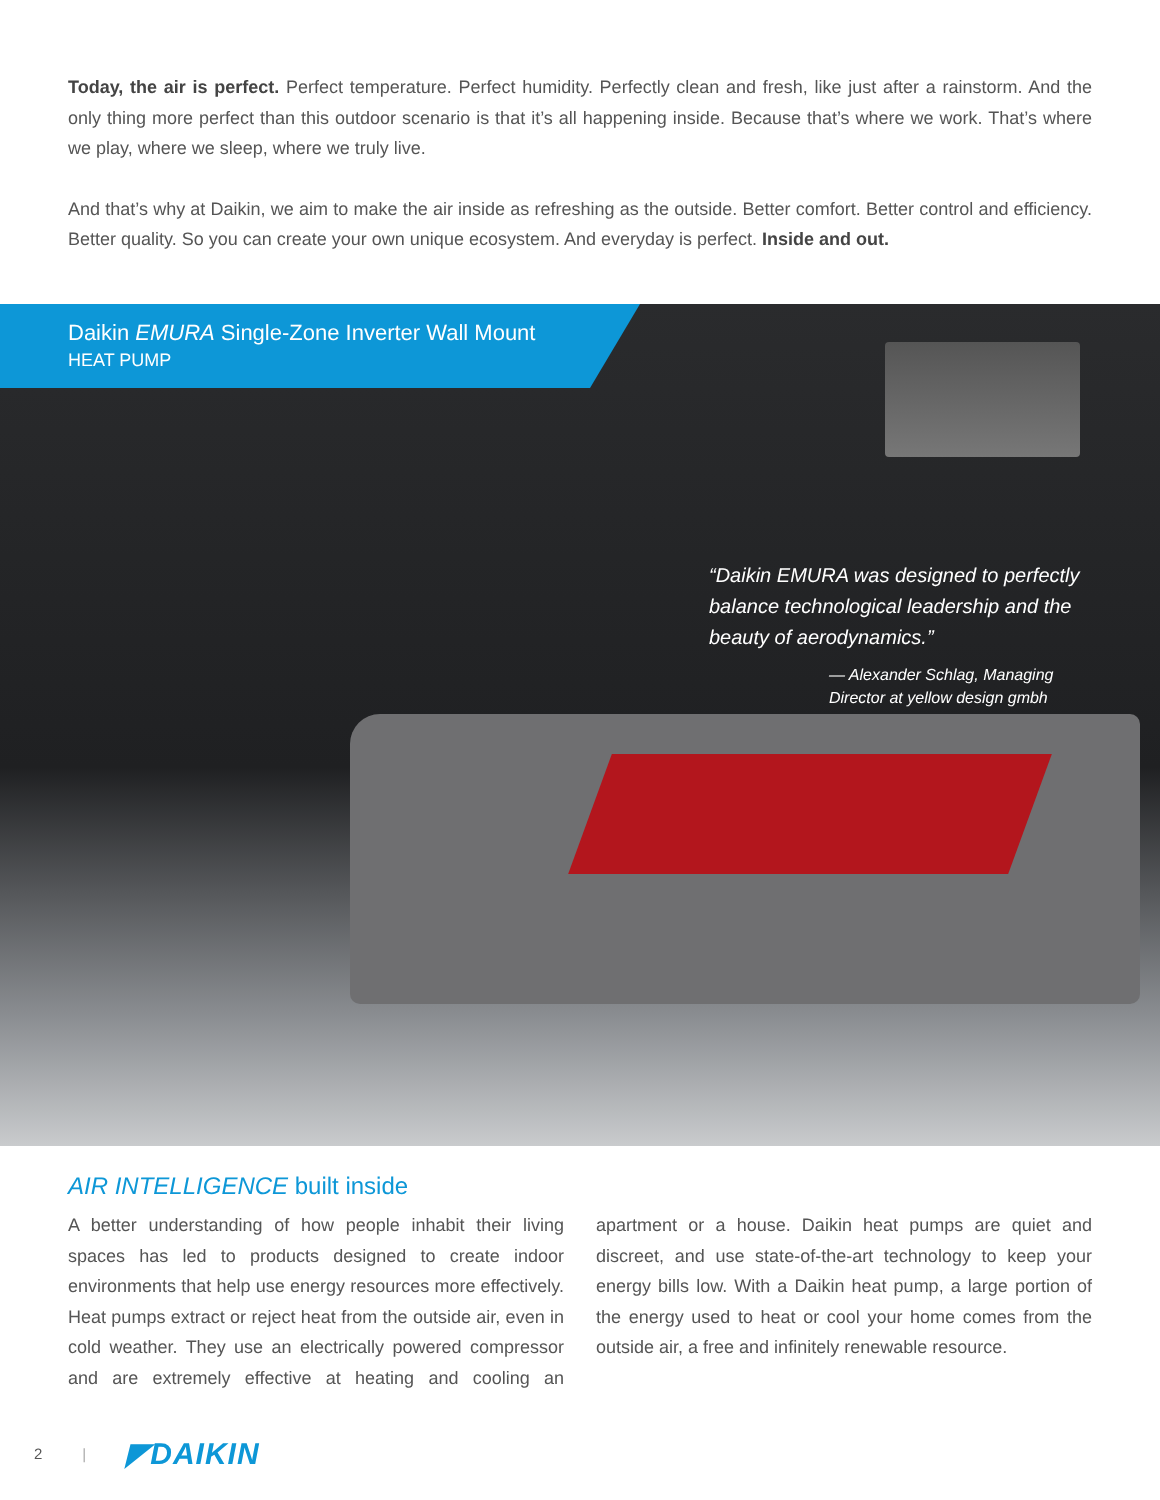Today, the air is perfect. Perfect temperature. Perfect humidity. Perfectly clean and fresh, like just after a rainstorm. And the only thing more perfect than this outdoor scenario is that it’s all happening inside. Because that’s where we work. That’s where we play, where we sleep, where we truly live.
And that’s why at Daikin, we aim to make the air inside as refreshing as the outside. Better comfort. Better control and efficiency. Better quality. So you can create your own unique ecosystem. And everyday is perfect. Inside and out.
Daikin EMURA Single-Zone Inverter Wall Mount
HEAT PUMP
“Daikin EMURA was designed to perfectly balance technological leadership and the beauty of aerodynamics.”
— Alexander Schlag, Managing Director at yellow design gmbh
AIR INTELLIGENCE built inside
A better understanding of how people inhabit their living spaces has led to products designed to create indoor environments that help use energy resources more effectively. Heat pumps extract or reject heat from the outside air, even in cold weather. They use an electrically powered compressor and are extremely effective at heating and cooling an apartment or a house. Daikin heat pumps are quiet and discreet, and use state-of-the-art technology to keep your energy bills low. With a Daikin heat pump, a large portion of the energy used to heat or cool your home comes from the outside air, a free and infinitely renewable resource.
2 | ◤DAIKIN